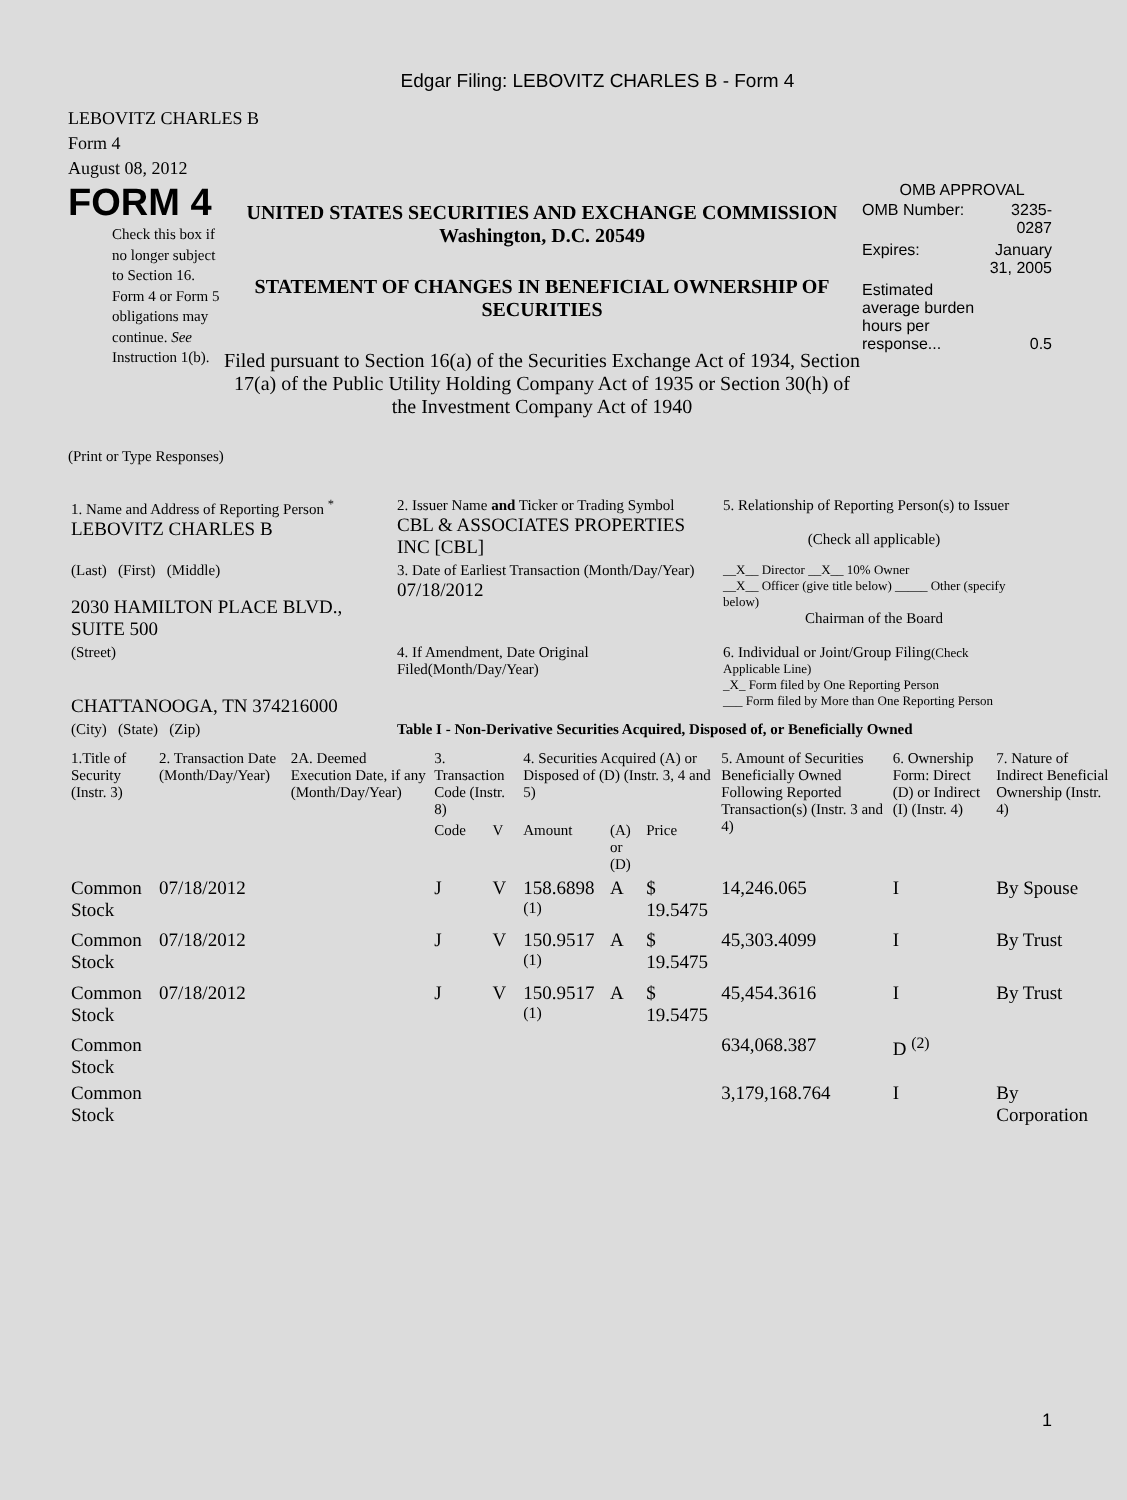Edgar Filing: LEBOVITZ CHARLES B - Form 4
LEBOVITZ CHARLES B
Form 4
August 08, 2012
FORM 4
Check this box if no longer subject to Section 16. Form 4 or Form 5 obligations may continue. See Instruction 1(b).
UNITED STATES SECURITIES AND EXCHANGE COMMISSION
Washington, D.C. 20549
STATEMENT OF CHANGES IN BENEFICIAL OWNERSHIP OF SECURITIES
Filed pursuant to Section 16(a) of the Securities Exchange Act of 1934, Section 17(a) of the Public Utility Holding Company Act of 1935 or Section 30(h) of the Investment Company Act of 1940
OMB APPROVAL
| OMB Number: | 3235-0287 |
| Expires: | January 31, 2005 |
| Estimated average burden hours per response... | 0.5 |
(Print or Type Responses)
| 1. Name and Address of Reporting Person <sup>*</sup> LEBOVITZ CHARLES B | 2. Issuer Name and Ticker or Trading Symbol CBL & ASSOCIATES PROPERTIES INC [CBL] | 5. Relationship of Reporting Person(s) to Issuer (Check all applicable) |
| (Last) (First) (Middle) 2030 HAMILTON PLACE BLVD., SUITE 500 | 3. Date of Earliest Transaction (Month/Day/Year) 07/18/2012 | __X__ Director __X__ 10% Owner __X__ Officer (give title below) _____ Other (specify below) Chairman of the Board |
| (Street) CHATTANOOGA, TN 374216000 | 4. If Amendment, Date Original Filed(Month/Day/Year) | 6. Individual or Joint/Group Filing (Check Applicable Line) _X_ Form filed by One Reporting Person ___ Form filed by More than One Reporting Person |
| (City) (State) (Zip) | Table I - Non-Derivative Securities Acquired, Disposed of, or Beneficially Owned | |
| 1.Title of Security (Instr. 3) | 2. Transaction Date (Month/Day/Year) | 2A. Deemed Execution Date, if any (Month/Day/Year) | 3. Transaction Code (Instr. 8) | | 4. Securities Acquired (A) or Disposed of (D) (Instr. 3, 4 and 5) | | | 5. Amount of Securities Beneficially Owned Following Reported Transaction(s) (Instr. 3 and 4) | 6. Ownership Form: Direct (D) or Indirect (I) (Instr. 4) | 7. Nature of Indirect Beneficial Ownership (Instr. 4) |
| --- | --- | --- | --- | --- | --- | --- | --- | --- | --- | --- |
| | | | Code | V | Amount | (A) or (D) | Price | | | |
| Common Stock | 07/18/2012 | | J | V | 158.6898 <sup>(1)</sup> | A | $ 19.5475 | 14,246.065 | I | By Spouse |
| Common Stock | 07/18/2012 | | J | V | 150.9517 <sup>(1)</sup> | A | $ 19.5475 | 45,303.4099 | I | By Trust |
| Common Stock | 07/18/2012 | | J | V | 150.9517 <sup>(1)</sup> | A | $ 19.5475 | 45,454.3616 | I | By Trust |
| Common Stock | | | | | | | | 634,068.387 | D <sup>(2)</sup> | |
| Common Stock | | | | | | | | 3,179,168.764 | I | By Corporation |
1